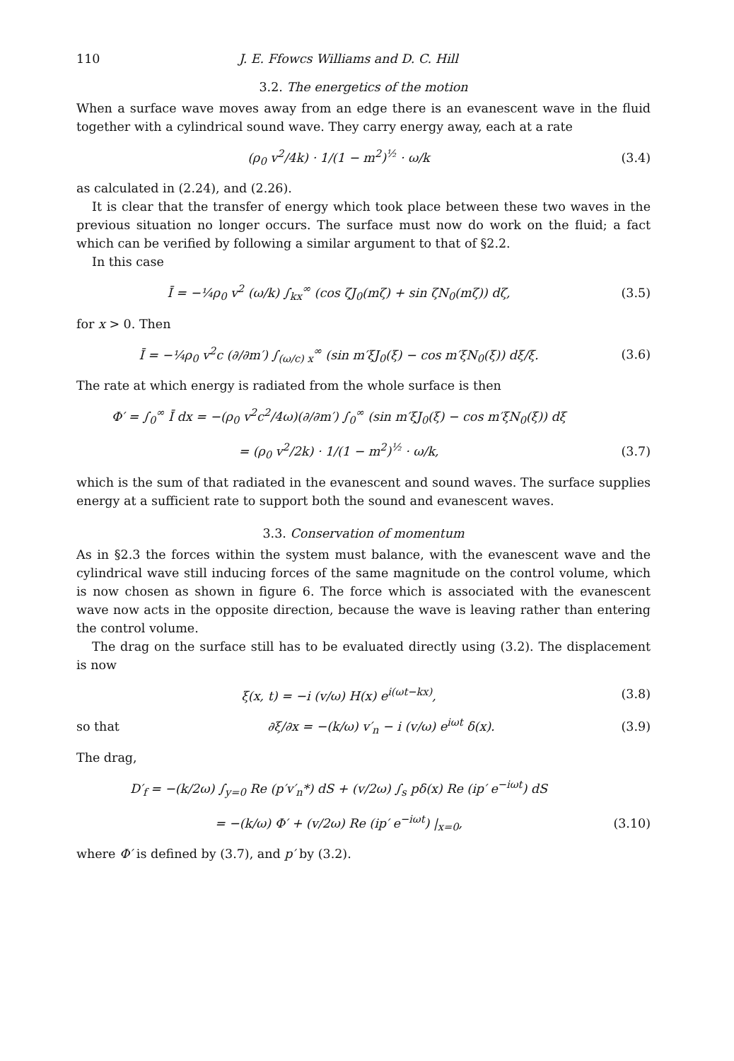110 J. E. Ffowcs Williams and D. C. Hill
3.2. The energetics of the motion
When a surface wave moves away from an edge there is an evanescent wave in the fluid together with a cylindrical sound wave. They carry energy away, each at a rate
(ρ<sub>0</sub> v<sup>2</sup>/4k) · 1/(1 − m<sup>2</sup>)<sup>½</sup> · ω/k (3.4)
as calculated in (2.24), and (2.26).
It is clear that the transfer of energy which took place between these two waves in the previous situation no longer occurs. The surface must now do work on the fluid; a fact which can be verified by following a similar argument to that of §2.2.
In this case
Ī = −¼ρ<sub>0</sub> v<sup>2</sup> (ω/k) ∫<sub>kx</sub><sup>∞</sup> (cos ζJ<sub>0</sub>(mζ) + sin ζN<sub>0</sub>(mζ)) dζ, (3.5)
for x > 0. Then
Ī = −¼ρ<sub>0</sub> v<sup>2</sup>c (∂/∂m′) ∫<sub>(ω/c) x</sub><sup>∞</sup> (sin m′ξJ<sub>0</sub>(ξ) − cos m′ξN<sub>0</sub>(ξ)) dξ/ξ. (3.6)
The rate at which energy is radiated from the whole surface is then
Φ′ = ∫<sub>0</sub><sup>∞</sup> Ī dx = −(ρ<sub>0</sub> v<sup>2</sup>c<sup>2</sup>/4ω)(∂/∂m′) ∫<sub>0</sub><sup>∞</sup> (sin m′ξJ<sub>0</sub>(ξ) − cos m′ξN<sub>0</sub>(ξ)) dξ
= (ρ<sub>0</sub> v<sup>2</sup>/2k) · 1/(1 − m<sup>2</sup>)<sup>½</sup> · ω/k, (3.7)
which is the sum of that radiated in the evanescent and sound waves. The surface supplies energy at a sufficient rate to support both the sound and evanescent waves.
3.3. Conservation of momentum
As in §2.3 the forces within the system must balance, with the evanescent wave and the cylindrical wave still inducing forces of the same magnitude on the control volume, which is now chosen as shown in figure 6. The force which is associated with the evanescent wave now acts in the opposite direction, because the wave is leaving rather than entering the control volume.
The drag on the surface still has to be evaluated directly using (3.2). The displacement is now
ξ(x, t) = −i (v/ω) H(x) e<sup>i(ωt−kx)</sup>, (3.8)
so that ∂ξ/∂x = −(k/ω) v′<sub>n</sub> − i (v/ω) e<sup>iωt</sup> δ(x). (3.9)
The drag,
D′<sub>f</sub> = −(k/2ω) ∫<sub>y=0</sub> Re (p′v′<sub>n</sub>*) dS + (v/2ω) ∫<sub>s</sub> pδ(x) Re (ip′ e<sup>−iωt</sup>) dS
= −(k/ω) Φ′ + (v/2ω) Re (ip′ e<sup>−iωt</sup>) |<sub>x=0</sub>, (3.10)
where Φ′ is defined by (3.7), and p′ by (3.2).